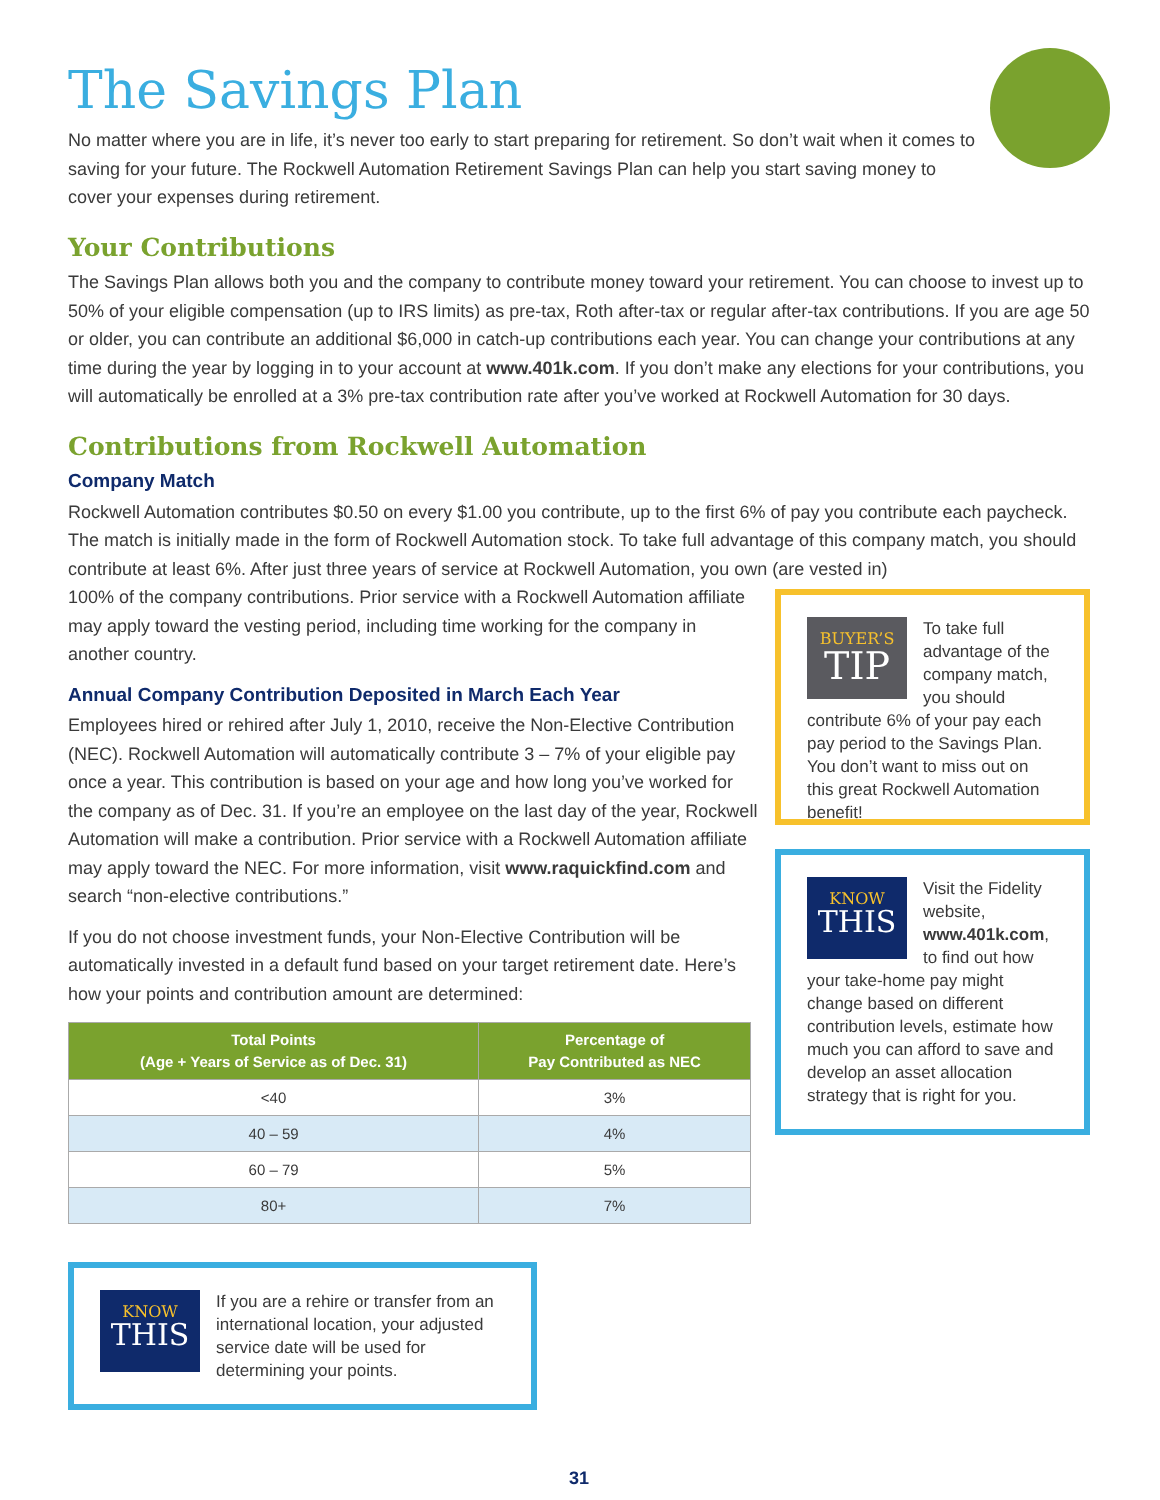The Savings Plan
No matter where you are in life, it’s never too early to start preparing for retirement. So don’t wait when it comes to saving for your future. The Rockwell Automation Retirement Savings Plan can help you start saving money to cover your expenses during retirement.
Your Contributions
The Savings Plan allows both you and the company to contribute money toward your retirement. You can choose to invest up to 50% of your eligible compensation (up to IRS limits) as pre-tax, Roth after-tax or regular after-tax contributions. If you are age 50 or older, you can contribute an additional $6,000 in catch-up contributions each year. You can change your contributions at any time during the year by logging in to your account at www.401k.com. If you don’t make any elections for your contributions, you will automatically be enrolled at a 3% pre-tax contribution rate after you’ve worked at Rockwell Automation for 30 days.
Contributions from Rockwell Automation
Company Match
Rockwell Automation contributes $0.50 on every $1.00 you contribute, up to the first 6% of pay you contribute each paycheck. The match is initially made in the form of Rockwell Automation stock. To take full advantage of this company match, you should contribute at least 6%. After just three years of service at Rockwell Automation, you own (are vested in)
100% of the company contributions. Prior service with a Rockwell Automation affiliate may apply toward the vesting period, including time working for the company in another country.
Annual Company Contribution Deposited in March Each Year
Employees hired or rehired after July 1, 2010, receive the Non-Elective Contribution (NEC). Rockwell Automation will automatically contribute 3 – 7% of your eligible pay once a year. This contribution is based on your age and how long you’ve worked for the company as of Dec. 31. If you’re an employee on the last day of the year, Rockwell Automation will make a contribution. Prior service with a Rockwell Automation affiliate may apply toward the NEC. For more information, visit www.raquickfind.com and search “non-elective contributions.”
If you do not choose investment funds, your Non-Elective Contribution will be automatically invested in a default fund based on your target retirement date. Here’s how your points and contribution amount are determined:
| Total Points (Age + Years of Service as of Dec. 31) | Percentage of Pay Contributed as NEC |
| --- | --- |
| <40 | 3% |
| 40 – 59 | 4% |
| 60 – 79 | 5% |
| 80+ | 7% |
KNOW
THIS
If you are a rehire or transfer from an international location, your adjusted service date will be used for determining your points.
BUYER’S
TIP
To take full advantage of the company match, you should contribute 6% of your pay each pay period to the Savings Plan. You don’t want to miss out on this great Rockwell Automation benefit!
KNOW
THIS
Visit the Fidelity website, www.401k.com, to find out how your take-home pay might change based on different contribution levels, estimate how much you can afford to save and develop an asset allocation strategy that is right for you.
31